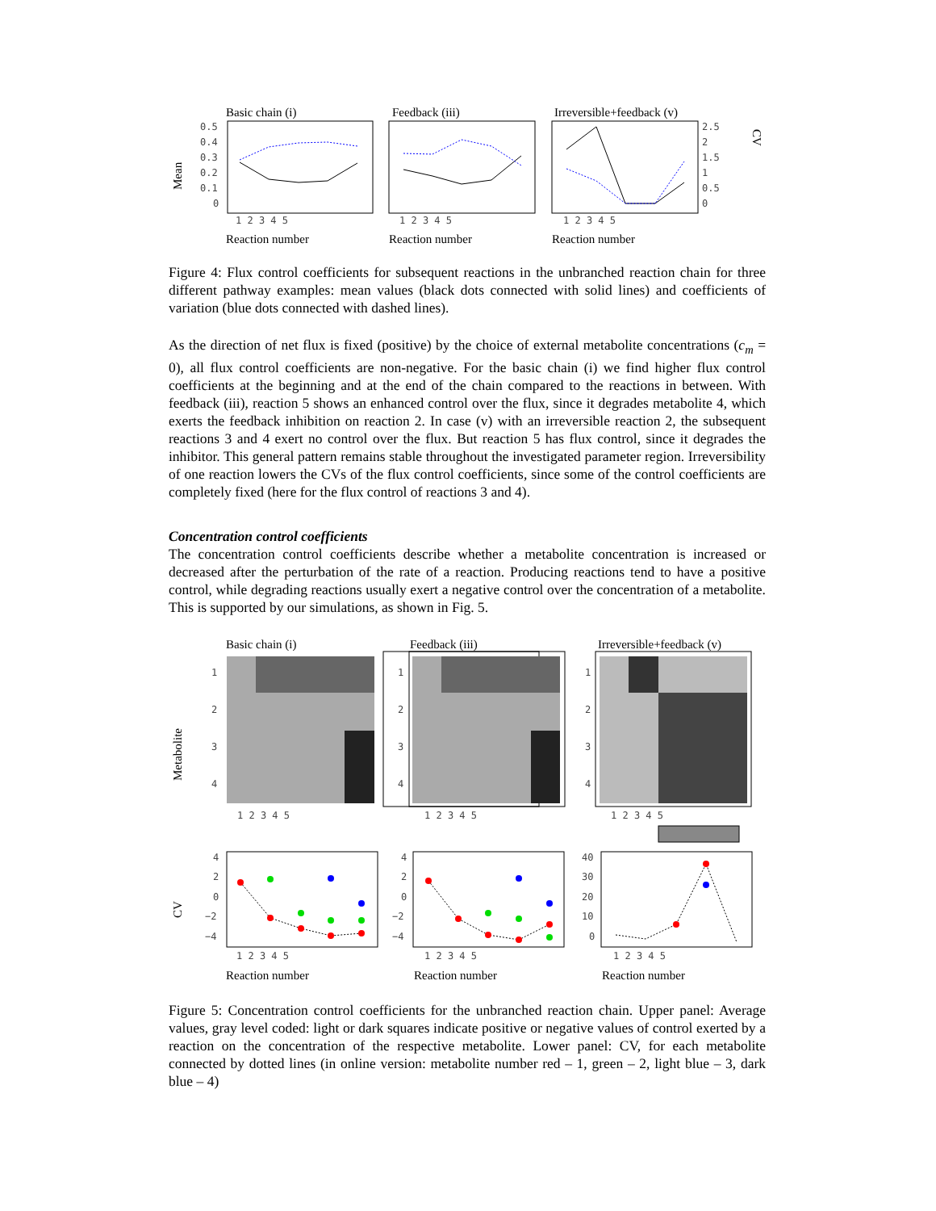Basic chain (i)
Feedback (iii)
Irreversible+feedback (v)
Mean
CV
0.5
0.4
0.3
0.2
0.1
0
2.5
2
1.5
1
0.5
0
1 2 3 4 5
1 2 3 4 5
1 2 3 4 5
Reaction number
Reaction number
Reaction number
Figure 4: Flux control coefficients for subsequent reactions in the unbranched reaction chain for three different pathway examples: mean values (black dots connected with solid lines) and coefficients of variation (blue dots connected with dashed lines).
As the direction of net flux is fixed (positive) by the choice of external metabolite concentrations (c<sub>m</sub> = 0), all flux control coefficients are non-negative. For the basic chain (i) we find higher flux control coefficients at the beginning and at the end of the chain compared to the reactions in between. With feedback (iii), reaction 5 shows an enhanced control over the flux, since it degrades metabolite 4, which exerts the feedback inhibition on reaction 2. In case (v) with an irreversible reaction 2, the subsequent reactions 3 and 4 exert no control over the flux. But reaction 5 has flux control, since it degrades the inhibitor. This general pattern remains stable throughout the investigated parameter region. Irreversibility of one reaction lowers the CVs of the flux control coefficients, since some of the control coefficients are completely fixed (here for the flux control of reactions 3 and 4).
Concentration control coefficients
The concentration control coefficients describe whether a metabolite concentration is increased or decreased after the perturbation of the rate of a reaction. Producing reactions tend to have a positive control, while degrading reactions usually exert a negative control over the concentration of a metabolite. This is supported by our simulations, as shown in Fig. 5.
Basic chain (i)
Feedback (iii)
Irreversible+feedback (v)
Metabolite
1
2
3
4
1
2
3
4
1
2
3
4
1 2 3 4 5
1 2 3 4 5
1 2 3 4 5
CV
4
2
0
−2
−4
4
2
0
−2
−4
40
30
20
10
0
1 2 3 4 5
1 2 3 4 5
1 2 3 4 5
Reaction number
Reaction number
Reaction number
Figure 5: Concentration control coefficients for the unbranched reaction chain. Upper panel: Average values, gray level coded: light or dark squares indicate positive or negative values of control exerted by a reaction on the concentration of the respective metabolite. Lower panel: CV, for each metabolite connected by dotted lines (in online version: metabolite number red – 1, green – 2, light blue – 3, dark blue – 4)